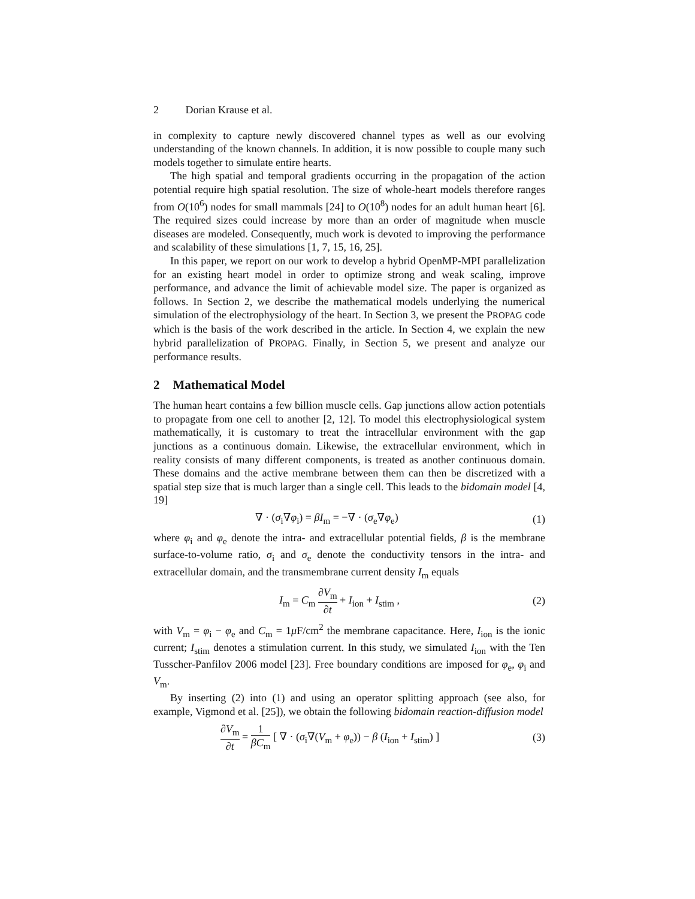2 Dorian Krause et al.
in complexity to capture newly discovered channel types as well as our evolving understanding of the known channels. In addition, it is now possible to couple many such models together to simulate entire hearts.
The high spatial and temporal gradients occurring in the propagation of the action potential require high spatial resolution. The size of whole-heart models therefore ranges from O(10<sup>6</sup>) nodes for small mammals [24] to O(10<sup>8</sup>) nodes for an adult human heart [6]. The required sizes could increase by more than an order of magnitude when muscle diseases are modeled. Consequently, much work is devoted to improving the performance and scalability of these simulations [1, 7, 15, 16, 25].
In this paper, we report on our work to develop a hybrid OpenMP-MPI parallelization for an existing heart model in order to optimize strong and weak scaling, improve performance, and advance the limit of achievable model size. The paper is organized as follows. In Section 2, we describe the mathematical models underlying the numerical simulation of the electrophysiology of the heart. In Section 3, we present the PROPAG code which is the basis of the work described in the article. In Section 4, we explain the new hybrid parallelization of PROPAG. Finally, in Section 5, we present and analyze our performance results.
2 Mathematical Model
The human heart contains a few billion muscle cells. Gap junctions allow action potentials to propagate from one cell to another [2, 12]. To model this electrophysiological system mathematically, it is customary to treat the intracellular environment with the gap junctions as a continuous domain. Likewise, the extracellular environment, which in reality consists of many different components, is treated as another continuous domain. These domains and the active membrane between them can then be discretized with a spatial step size that is much larger than a single cell. This leads to the bidomain model [4, 19]
∇ · (σ<sub>i</sub>∇φ<sub>i</sub>) = βI<sub>m</sub> = −∇ · (σ<sub>e</sub>∇φ<sub>e</sub>) (1)
where φ<sub>i</sub> and φ<sub>e</sub> denote the intra- and extracellular potential fields, β is the membrane surface-to-volume ratio, σ<sub>i</sub> and σ<sub>e</sub> denote the conductivity tensors in the intra- and extracellular domain, and the transmembrane current density I<sub>m</sub> equals
I<sub>m</sub> = C<sub>m</sub> ∂V<sub>m</sub> ∂t + I<sub>ion</sub> + I<sub>stim</sub> , (2)
with V<sub>m</sub> = φ<sub>i</sub> − φ<sub>e</sub> and C<sub>m</sub> = 1μ F/cm<sup>2</sup> the membrane capacitance. Here, I<sub>ion</sub> is the ionic current; I<sub>stim</sub> denotes a stimulation current. In this study, we simulated I<sub>ion</sub> with the Ten Tusscher-Panfilov 2006 model [23]. Free boundary conditions are imposed for φ<sub>e</sub>, φ<sub>i</sub> and V<sub>m</sub>.
By inserting (2) into (1) and using an operator splitting approach (see also, for example, Vigmond et al. [25]), we obtain the following bidomain reaction-diffusion model
∂V<sub>m</sub> ∂t = 1 βC<sub>m</sub> [ ∇ · (σ<sub>i</sub>∇(V<sub>m</sub> + φ<sub>e</sub>)) − β (I<sub>ion</sub> + I<sub>stim</sub>) ] (3)